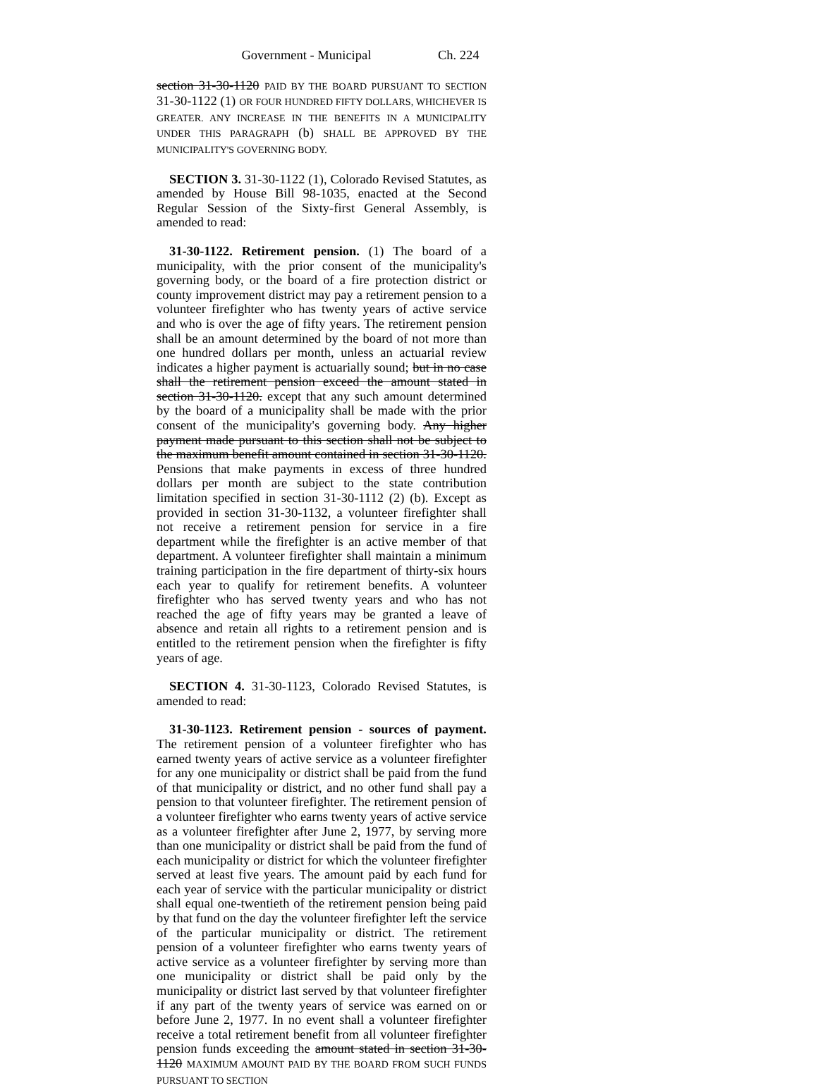Government - Municipal Ch. 224
section 31-30-1120 PAID BY THE BOARD PURSUANT TO SECTION 31-30-1122 (1) OR FOUR HUNDRED FIFTY DOLLARS, WHICHEVER IS GREATER. ANY INCREASE IN THE BENEFITS IN A MUNICIPALITY UNDER THIS PARAGRAPH (b) SHALL BE APPROVED BY THE MUNICIPALITY'S GOVERNING BODY.
SECTION 3. 31-30-1122 (1), Colorado Revised Statutes, as amended by House Bill 98-1035, enacted at the Second Regular Session of the Sixty-first General Assembly, is amended to read:
31-30-1122. Retirement pension. (1) The board of a municipality, with the prior consent of the municipality's governing body, or the board of a fire protection district or county improvement district may pay a retirement pension to a volunteer firefighter who has twenty years of active service and who is over the age of fifty years. The retirement pension shall be an amount determined by the board of not more than one hundred dollars per month, unless an actuarial review indicates a higher payment is actuarially sound; but in no case shall the retirement pension exceed the amount stated in section 31-30-1120. except that any such amount determined by the board of a municipality shall be made with the prior consent of the municipality's governing body. Any higher payment made pursuant to this section shall not be subject to the maximum benefit amount contained in section 31-30-1120. Pensions that make payments in excess of three hundred dollars per month are subject to the state contribution limitation specified in section 31-30-1112 (2) (b). Except as provided in section 31-30-1132, a volunteer firefighter shall not receive a retirement pension for service in a fire department while the firefighter is an active member of that department. A volunteer firefighter shall maintain a minimum training participation in the fire department of thirty-six hours each year to qualify for retirement benefits. A volunteer firefighter who has served twenty years and who has not reached the age of fifty years may be granted a leave of absence and retain all rights to a retirement pension and is entitled to the retirement pension when the firefighter is fifty years of age.
SECTION 4. 31-30-1123, Colorado Revised Statutes, is amended to read:
31-30-1123. Retirement pension - sources of payment. The retirement pension of a volunteer firefighter who has earned twenty years of active service as a volunteer firefighter for any one municipality or district shall be paid from the fund of that municipality or district, and no other fund shall pay a pension to that volunteer firefighter. The retirement pension of a volunteer firefighter who earns twenty years of active service as a volunteer firefighter after June 2, 1977, by serving more than one municipality or district shall be paid from the fund of each municipality or district for which the volunteer firefighter served at least five years. The amount paid by each fund for each year of service with the particular municipality or district shall equal one-twentieth of the retirement pension being paid by that fund on the day the volunteer firefighter left the service of the particular municipality or district. The retirement pension of a volunteer firefighter who earns twenty years of active service as a volunteer firefighter by serving more than one municipality or district shall be paid only by the municipality or district last served by that volunteer firefighter if any part of the twenty years of service was earned on or before June 2, 1977. In no event shall a volunteer firefighter receive a total retirement benefit from all volunteer firefighter pension funds exceeding the amount stated in section 31-30-1120 MAXIMUM AMOUNT PAID BY THE BOARD FROM SUCH FUNDS PURSUANT TO SECTION